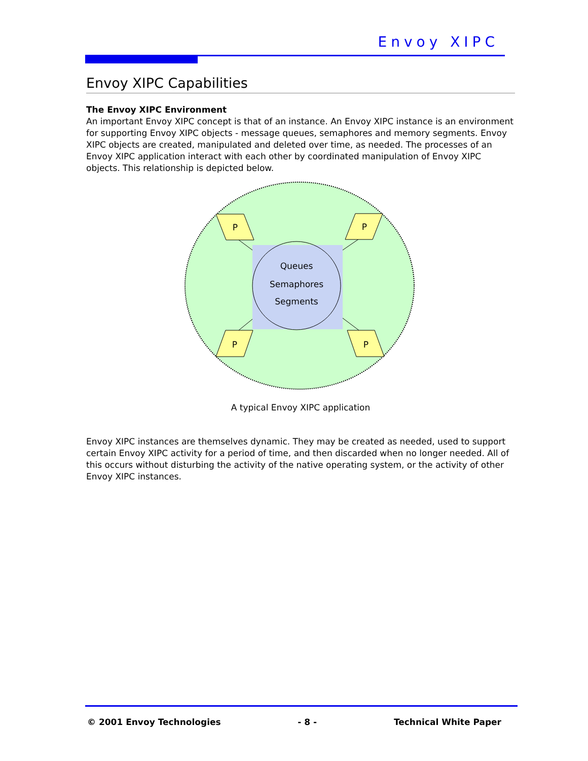Envoy XIPC
Envoy XIPC Capabilities
The Envoy XIPC Environment
An important Envoy XIPC concept is that of an instance. An Envoy XIPC instance is an environment for supporting Envoy XIPC objects - message queues, semaphores and memory segments. Envoy XIPC objects are created, manipulated and deleted over time, as needed. The processes of an Envoy XIPC application interact with each other by coordinated manipulation of Envoy XIPC objects. This relationship is depicted below.
Queues
Semaphores
Segments
P
P
P
P
A typical Envoy XIPC application
Envoy XIPC instances are themselves dynamic. They may be created as needed, used to support certain Envoy XIPC activity for a period of time, and then discarded when no longer needed. All of this occurs without disturbing the activity of the native operating system, or the activity of other Envoy XIPC instances.
© 2001 Envoy Technologies - 8 - Technical White Paper